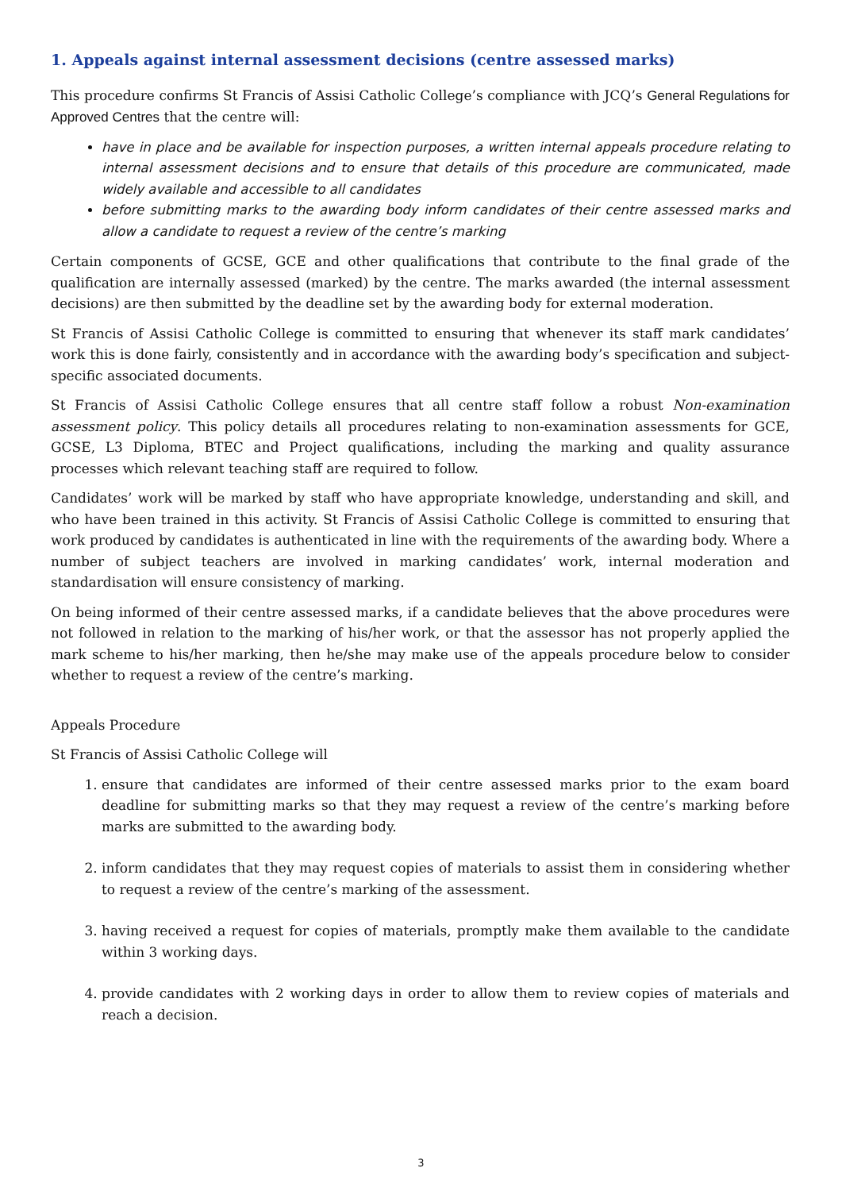1. Appeals against internal assessment decisions (centre assessed marks)
This procedure confirms St Francis of Assisi Catholic College’s compliance with JCQ’s General Regulations for Approved Centres that the centre will:
have in place and be available for inspection purposes, a written internal appeals procedure relating to internal assessment decisions and to ensure that details of this procedure are communicated, made widely available and accessible to all candidates
before submitting marks to the awarding body inform candidates of their centre assessed marks and allow a candidate to request a review of the centre’s marking
Certain components of GCSE, GCE and other qualifications that contribute to the final grade of the qualification are internally assessed (marked) by the centre. The marks awarded (the internal assessment decisions) are then submitted by the deadline set by the awarding body for external moderation.
St Francis of Assisi Catholic College is committed to ensuring that whenever its staff mark candidates’ work this is done fairly, consistently and in accordance with the awarding body’s specification and subject-specific associated documents.
St Francis of Assisi Catholic College ensures that all centre staff follow a robust Non-examination assessment policy. This policy details all procedures relating to non-examination assessments for GCE, GCSE, L3 Diploma, BTEC and Project qualifications, including the marking and quality assurance processes which relevant teaching staff are required to follow.
Candidates’ work will be marked by staff who have appropriate knowledge, understanding and skill, and who have been trained in this activity. St Francis of Assisi Catholic College is committed to ensuring that work produced by candidates is authenticated in line with the requirements of the awarding body. Where a number of subject teachers are involved in marking candidates’ work, internal moderation and standardisation will ensure consistency of marking.
On being informed of their centre assessed marks, if a candidate believes that the above procedures were not followed in relation to the marking of his/her work, or that the assessor has not properly applied the mark scheme to his/her marking, then he/she may make use of the appeals procedure below to consider whether to request a review of the centre’s marking.
Appeals Procedure
St Francis of Assisi Catholic College will
1. ensure that candidates are informed of their centre assessed marks prior to the exam board deadline for submitting marks so that they may request a review of the centre’s marking before marks are submitted to the awarding body.
2. inform candidates that they may request copies of materials to assist them in considering whether to request a review of the centre’s marking of the assessment.
3. having received a request for copies of materials, promptly make them available to the candidate within 3 working days.
4. provide candidates with 2 working days in order to allow them to review copies of materials and reach a decision.
3